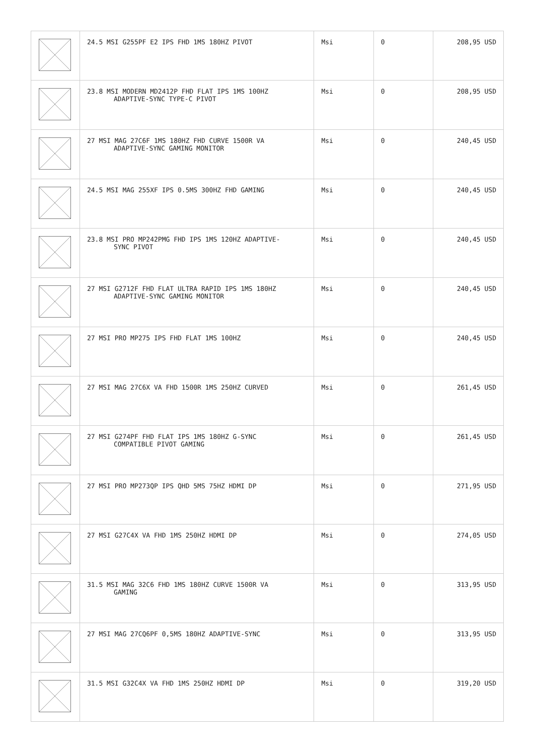| | 24.5 MSI G255PF E2 IPS FHD 1MS 180HZ PIVOT | Msi | 0 | 208,95 USD |
| | 23.8 MSI MODERN MD2412P FHD FLAT IPS 1MS 100HZ ADAPTIVE-SYNC TYPE-C PIVOT | Msi | 0 | 208,95 USD |
| | 27 MSI MAG 27C6F 1MS 180HZ FHD CURVE 1500R VA ADAPTIVE-SYNC GAMING MONITOR | Msi | 0 | 240,45 USD |
| | 24.5 MSI MAG 255XF IPS 0.5MS 300HZ FHD GAMING | Msi | 0 | 240,45 USD |
| | 23.8 MSI PRO MP242PMG FHD IPS 1MS 120HZ ADAPTIVE- SYNC PIVOT | Msi | 0 | 240,45 USD |
| | 27 MSI G2712F FHD FLAT ULTRA RAPID IPS 1MS 180HZ ADAPTIVE-SYNC GAMING MONITOR | Msi | 0 | 240,45 USD |
| | 27 MSI PRO MP275 IPS FHD FLAT 1MS 100HZ | Msi | 0 | 240,45 USD |
| | 27 MSI MAG 27C6X VA FHD 1500R 1MS 250HZ CURVED | Msi | 0 | 261,45 USD |
| | 27 MSI G274PF FHD FLAT IPS 1MS 180HZ G-SYNC COMPATIBLE PIVOT GAMING | Msi | 0 | 261,45 USD |
| | 27 MSI PRO MP273QP IPS QHD 5MS 75HZ HDMI DP | Msi | 0 | 271,95 USD |
| | 27 MSI G27C4X VA FHD 1MS 250HZ HDMI DP | Msi | 0 | 274,05 USD |
| | 31.5 MSI MAG 32C6 FHD 1MS 180HZ CURVE 1500R VA GAMING | Msi | 0 | 313,95 USD |
| | 27 MSI MAG 27CQ6PF 0,5MS 180HZ ADAPTIVE-SYNC | Msi | 0 | 313,95 USD |
| | 31.5 MSI G32C4X VA FHD 1MS 250HZ HDMI DP | Msi | 0 | 319,20 USD |